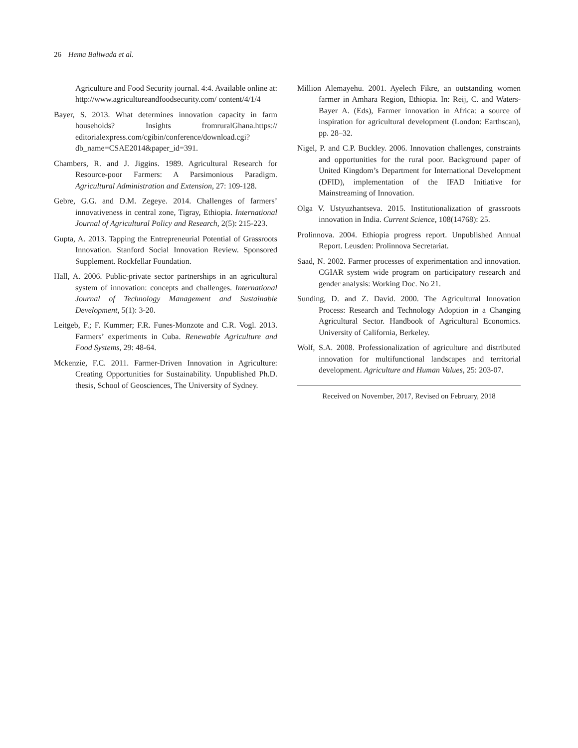26 Hema Baliwada et al.
Agriculture and Food Security journal. 4:4. Available online at: http://www.agricultureandfoodsecurity.com/ content/4/1/4
Bayer, S. 2013. What determines innovation capacity in farm households? Insights fromruralGhana.https:// editorialexpress.com/cgibin/conference/download.cgi? db_name=CSAE2014&paper_id=391.
Chambers, R. and J. Jiggins. 1989. Agricultural Research for Resource-poor Farmers: A Parsimonious Paradigm. Agricultural Administration and Extension, 27: 109-128.
Gebre, G.G. and D.M. Zegeye. 2014. Challenges of farmers’ innovativeness in central zone, Tigray, Ethiopia. International Journal of Agricultural Policy and Research, 2(5): 215-223.
Gupta, A. 2013. Tapping the Entrepreneurial Potential of Grassroots Innovation. Stanford Social Innovation Review. Sponsored Supplement. Rockfellar Foundation.
Hall, A. 2006. Public-private sector partnerships in an agricultural system of innovation: concepts and challenges. International Journal of Technology Management and Sustainable Development, 5(1): 3-20.
Leitgeb, F.; F. Kummer; F.R. Funes-Monzote and C.R. Vogl. 2013. Farmers’ experiments in Cuba. Renewable Agriculture and Food Systems, 29: 48-64.
Mckenzie, F.C. 2011. Farmer-Driven Innovation in Agriculture: Creating Opportunities for Sustainability. Unpublished Ph.D. thesis, School of Geosciences, The University of Sydney.
Million Alemayehu. 2001. Ayelech Fikre, an outstanding women farmer in Amhara Region, Ethiopia. In: Reij, C. and Waters-Bayer A. (Eds), Farmer innovation in Africa: a source of inspiration for agricultural development (London: Earthscan), pp. 28–32.
Nigel, P. and C.P. Buckley. 2006. Innovation challenges, constraints and opportunities for the rural poor. Background paper of United Kingdom’s Department for International Development (DFID), implementation of the IFAD Initiative for Mainstreaming of Innovation.
Olga V. Ustyuzhantseva. 2015. Institutionalization of grassroots innovation in India. Current Science, 108(14768): 25.
Prolinnova. 2004. Ethiopia progress report. Unpublished Annual Report. Leusden: Prolinnova Secretariat.
Saad, N. 2002. Farmer processes of experimentation and innovation. CGIAR system wide program on participatory research and gender analysis: Working Doc. No 21.
Sunding, D. and Z. David. 2000. The Agricultural Innovation Process: Research and Technology Adoption in a Changing Agricultural Sector. Handbook of Agricultural Economics. University of California, Berkeley.
Wolf, S.A. 2008. Professionalization of agriculture and distributed innovation for multifunctional landscapes and territorial development. Agriculture and Human Values, 25: 203-07.
Received on November, 2017, Revised on February, 2018